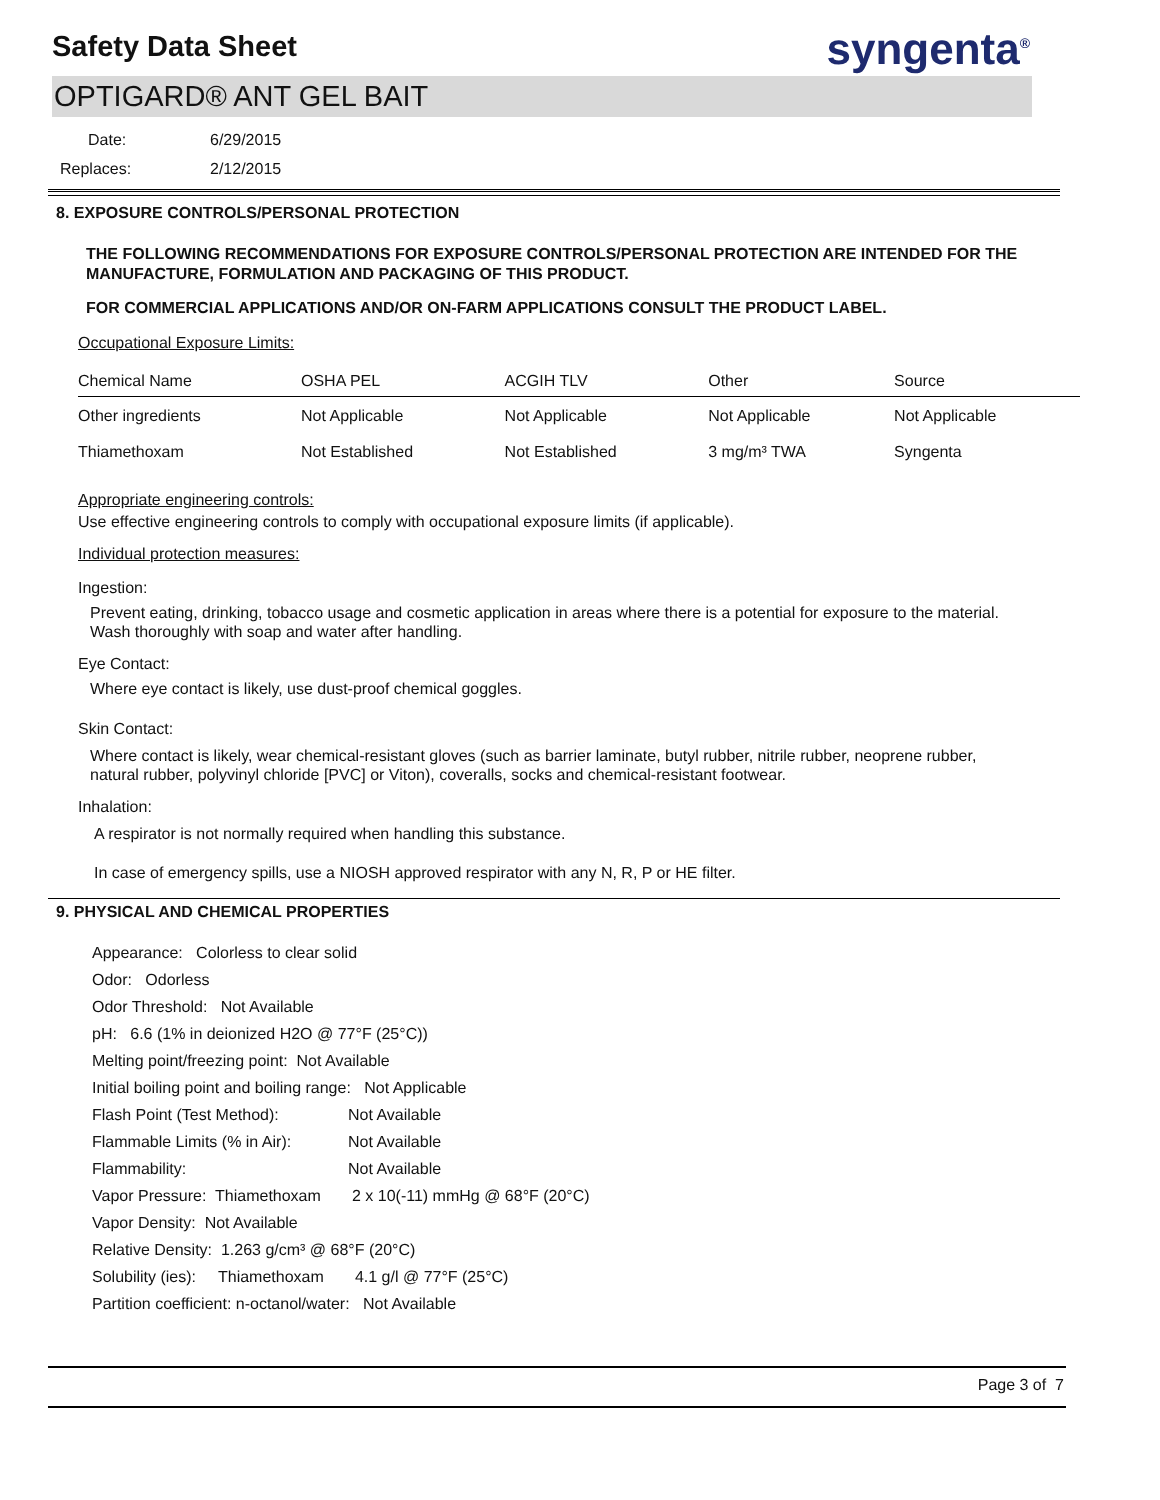Safety Data Sheet
syngenta<sup>®</sup>
OPTIGARD® ANT GEL BAIT
Date: 6/29/2015
Replaces: 2/12/2015
8. EXPOSURE CONTROLS/PERSONAL PROTECTION
THE FOLLOWING RECOMMENDATIONS FOR EXPOSURE CONTROLS/PERSONAL PROTECTION ARE INTENDED FOR THE MANUFACTURE, FORMULATION AND PACKAGING OF THIS PRODUCT.
FOR COMMERCIAL APPLICATIONS AND/OR ON-FARM APPLICATIONS CONSULT THE PRODUCT LABEL.
Occupational Exposure Limits:
| Chemical Name | OSHA PEL | ACGIH TLV | Other | Source |
| --- | --- | --- | --- | --- |
| Other ingredients | Not Applicable | Not Applicable | Not Applicable | Not Applicable |
| Thiamethoxam | Not Established | Not Established | 3 mg/m³ TWA | Syngenta |
Appropriate engineering controls:
Use effective engineering controls to comply with occupational exposure limits (if applicable).
Individual protection measures:
Ingestion:
Prevent eating, drinking, tobacco usage and cosmetic application in areas where there is a potential for exposure to the material. Wash thoroughly with soap and water after handling.
Eye Contact:
Where eye contact is likely, use dust-proof chemical goggles.
Skin Contact:
Where contact is likely, wear chemical-resistant gloves (such as barrier laminate, butyl rubber, nitrile rubber, neoprene rubber, natural rubber, polyvinyl chloride [PVC] or Viton), coveralls, socks and chemical-resistant footwear.
Inhalation:
A respirator is not normally required when handling this substance.
In case of emergency spills, use a NIOSH approved respirator with any N, R, P or HE filter.
9. PHYSICAL AND CHEMICAL PROPERTIES
Appearance: Colorless to clear solid
Odor: Odorless
Odor Threshold: Not Available
pH: 6.6 (1% in deionized H2O @ 77°F (25°C))
Melting point/freezing point: Not Available
Initial boiling point and boiling range: Not Applicable
Flash Point (Test Method): Not Available
Flammable Limits (% in Air): Not Available
Flammability: Not Available
Vapor Pressure: Thiamethoxam 2 x 10(-11) mmHg @ 68°F (20°C)
Vapor Density: Not Available
Relative Density: 1.263 g/cm³ @ 68°F (20°C)
Solubility (ies): Thiamethoxam 4.1 g/l @ 77°F (25°C)
Partition coefficient: n-octanol/water: Not Available
Page 3 of 7